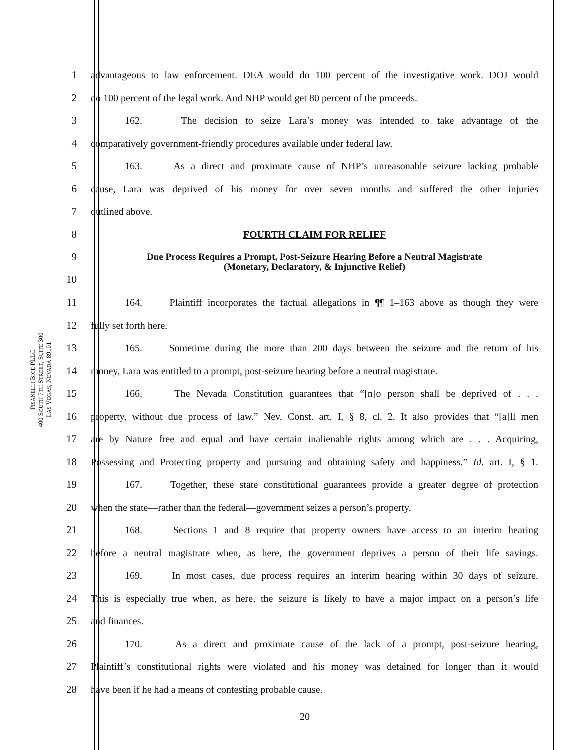PISANELLI BICE PLLC
400 SOUTH 7TH STREET, SUITE 300
LAS VEGAS, NEVADA 89101
1 advantageous to law enforcement. DEA would do 100 percent of the investigative work. DOJ would
2 do 100 percent of the legal work. And NHP would get 80 percent of the proceeds.
3 162. The decision to seize Lara’s money was intended to take advantage of the
4 comparatively government-friendly procedures available under federal law.
5 163. As a direct and proximate cause of NHP’s unreasonable seizure lacking probable
6 cause, Lara was deprived of his money for over seven months and suffered the other injuries
7 outlined above.
8 FOURTH CLAIM FOR RELIEF
9
10 Due Process Requires a Prompt, Post-Seizure Hearing Before a Neutral Magistrate
(Monetary, Declaratory, & Injunctive Relief)
11 164. Plaintiff incorporates the factual allegations in ¶¶ 1–163 above as though they were
12 fully set forth here.
13 165. Sometime during the more than 200 days between the seizure and the return of his
14 money, Lara was entitled to a prompt, post-seizure hearing before a neutral magistrate.
15 166. The Nevada Constitution guarantees that “[n]o person shall be deprived of . . .
16 property, without due process of law.” Nev. Const. art. I, § 8, cl. 2. It also provides that “[a]ll men
17 are by Nature free and equal and have certain inalienable rights among which are . . . Acquiring,
18 Possessing and Protecting property and pursuing and obtaining safety and happiness.” Id. art. I, § 1.
19 167. Together, these state constitutional guarantees provide a greater degree of protection
20 when the state—rather than the federal—government seizes a person’s property.
21 168. Sections 1 and 8 require that property owners have access to an interim hearing
22 before a neutral magistrate when, as here, the government deprives a person of their life savings.
23 169. In most cases, due process requires an interim hearing within 30 days of seizure.
24 This is especially true when, as here, the seizure is likely to have a major impact on a person’s life
25 and finances.
26 170. As a direct and proximate cause of the lack of a prompt, post-seizure hearing,
27 Plaintiff’s constitutional rights were violated and his money was detained for longer than it would
28 have been if he had a means of contesting probable cause.
20